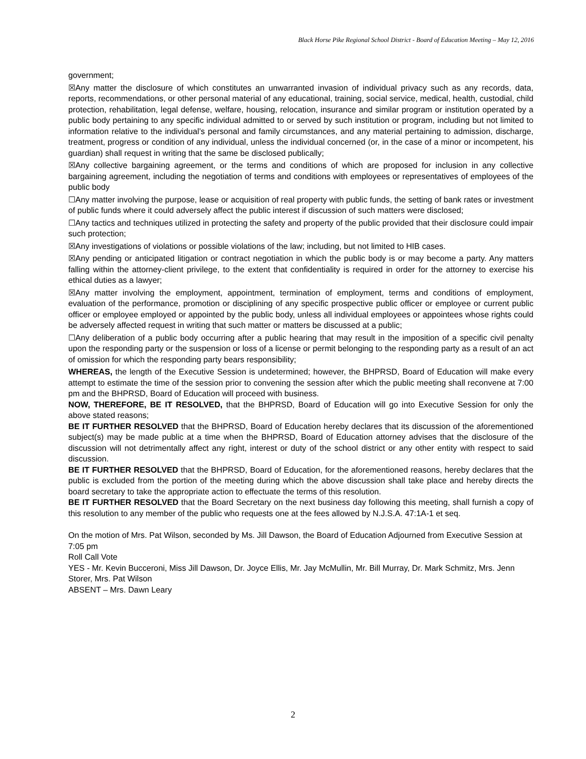Black Horse Pike Regional School District - Board of Education Meeting – May 12, 2016
government;
☒Any matter the disclosure of which constitutes an unwarranted invasion of individual privacy such as any records, data, reports, recommendations, or other personal material of any educational, training, social service, medical, health, custodial, child protection, rehabilitation, legal defense, welfare, housing, relocation, insurance and similar program or institution operated by a public body pertaining to any specific individual admitted to or served by such institution or program, including but not limited to information relative to the individual’s personal and family circumstances, and any material pertaining to admission, discharge, treatment, progress or condition of any individual, unless the individual concerned (or, in the case of a minor or incompetent, his guardian) shall request in writing that the same be disclosed publically;
☒Any collective bargaining agreement, or the terms and conditions of which are proposed for inclusion in any collective bargaining agreement, including the negotiation of terms and conditions with employees or representatives of employees of the public body
☐Any matter involving the purpose, lease or acquisition of real property with public funds, the setting of bank rates or investment of public funds where it could adversely affect the public interest if discussion of such matters were disclosed;
☐Any tactics and techniques utilized in protecting the safety and property of the public provided that their disclosure could impair such protection;
☒Any investigations of violations or possible violations of the law; including, but not limited to HIB cases.
☒Any pending or anticipated litigation or contract negotiation in which the public body is or may become a party. Any matters falling within the attorney-client privilege, to the extent that confidentiality is required in order for the attorney to exercise his ethical duties as a lawyer;
☒Any matter involving the employment, appointment, termination of employment, terms and conditions of employment, evaluation of the performance, promotion or disciplining of any specific prospective public officer or employee or current public officer or employee employed or appointed by the public body, unless all individual employees or appointees whose rights could be adversely affected request in writing that such matter or matters be discussed at a public;
☐Any deliberation of a public body occurring after a public hearing that may result in the imposition of a specific civil penalty upon the responding party or the suspension or loss of a license or permit belonging to the responding party as a result of an act of omission for which the responding party bears responsibility;
WHEREAS, the length of the Executive Session is undetermined; however, the BHPRSD, Board of Education will make every attempt to estimate the time of the session prior to convening the session after which the public meeting shall reconvene at 7:00 pm and the BHPRSD, Board of Education will proceed with business.
NOW, THEREFORE, BE IT RESOLVED, that the BHPRSD, Board of Education will go into Executive Session for only the above stated reasons;
BE IT FURTHER RESOLVED that the BHPRSD, Board of Education hereby declares that its discussion of the aforementioned subject(s) may be made public at a time when the BHPRSD, Board of Education attorney advises that the disclosure of the discussion will not detrimentally affect any right, interest or duty of the school district or any other entity with respect to said discussion.
BE IT FURTHER RESOLVED that the BHPRSD, Board of Education, for the aforementioned reasons, hereby declares that the public is excluded from the portion of the meeting during which the above discussion shall take place and hereby directs the board secretary to take the appropriate action to effectuate the terms of this resolution.
BE IT FURTHER RESOLVED that the Board Secretary on the next business day following this meeting, shall furnish a copy of this resolution to any member of the public who requests one at the fees allowed by N.J.S.A. 47:1A-1 et seq.
On the motion of Mrs. Pat Wilson, seconded by Ms. Jill Dawson, the Board of Education Adjourned from Executive Session at 7:05 pm
Roll Call Vote
YES - Mr. Kevin Bucceroni, Miss Jill Dawson, Dr. Joyce Ellis, Mr. Jay McMullin, Mr. Bill Murray, Dr. Mark Schmitz, Mrs. Jenn Storer, Mrs. Pat Wilson
ABSENT – Mrs. Dawn Leary
2